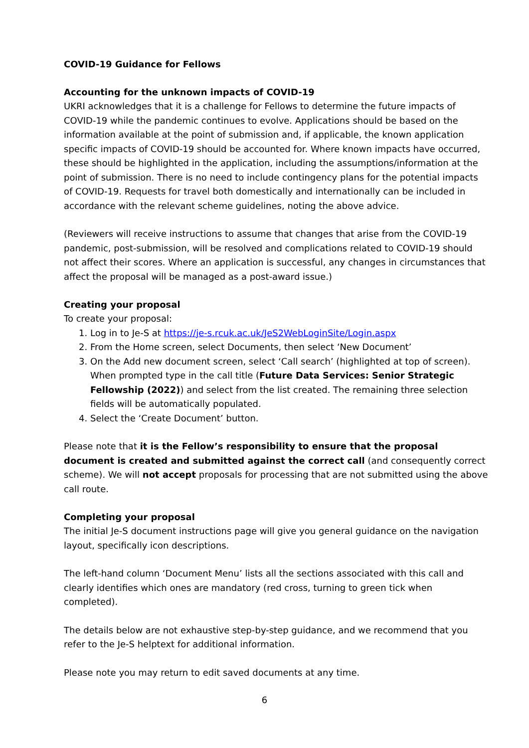COVID-19 Guidance for Fellows
Accounting for the unknown impacts of COVID-19
UKRI acknowledges that it is a challenge for Fellows to determine the future impacts of COVID-19 while the pandemic continues to evolve. Applications should be based on the information available at the point of submission and, if applicable, the known application specific impacts of COVID-19 should be accounted for. Where known impacts have occurred, these should be highlighted in the application, including the assumptions/information at the point of submission. There is no need to include contingency plans for the potential impacts of COVID-19. Requests for travel both domestically and internationally can be included in accordance with the relevant scheme guidelines, noting the above advice.
(Reviewers will receive instructions to assume that changes that arise from the COVID-19 pandemic, post-submission, will be resolved and complications related to COVID-19 should not affect their scores. Where an application is successful, any changes in circumstances that affect the proposal will be managed as a post-award issue.)
Creating your proposal
To create your proposal:
1. Log in to Je-S at https://je-s.rcuk.ac.uk/JeS2WebLoginSite/Login.aspx
2. From the Home screen, select Documents, then select ‘New Document’
3. On the Add new document screen, select ‘Call search’ (highlighted at top of screen). When prompted type in the call title (Future Data Services: Senior Strategic Fellowship (2022)) and select from the list created. The remaining three selection fields will be automatically populated.
4. Select the ‘Create Document’ button.
Please note that it is the Fellow’s responsibility to ensure that the proposal document is created and submitted against the correct call (and consequently correct scheme). We will not accept proposals for processing that are not submitted using the above call route.
Completing your proposal
The initial Je-S document instructions page will give you general guidance on the navigation layout, specifically icon descriptions.
The left-hand column ‘Document Menu’ lists all the sections associated with this call and clearly identifies which ones are mandatory (red cross, turning to green tick when completed).
The details below are not exhaustive step-by-step guidance, and we recommend that you refer to the Je-S helptext for additional information.
Please note you may return to edit saved documents at any time.
6